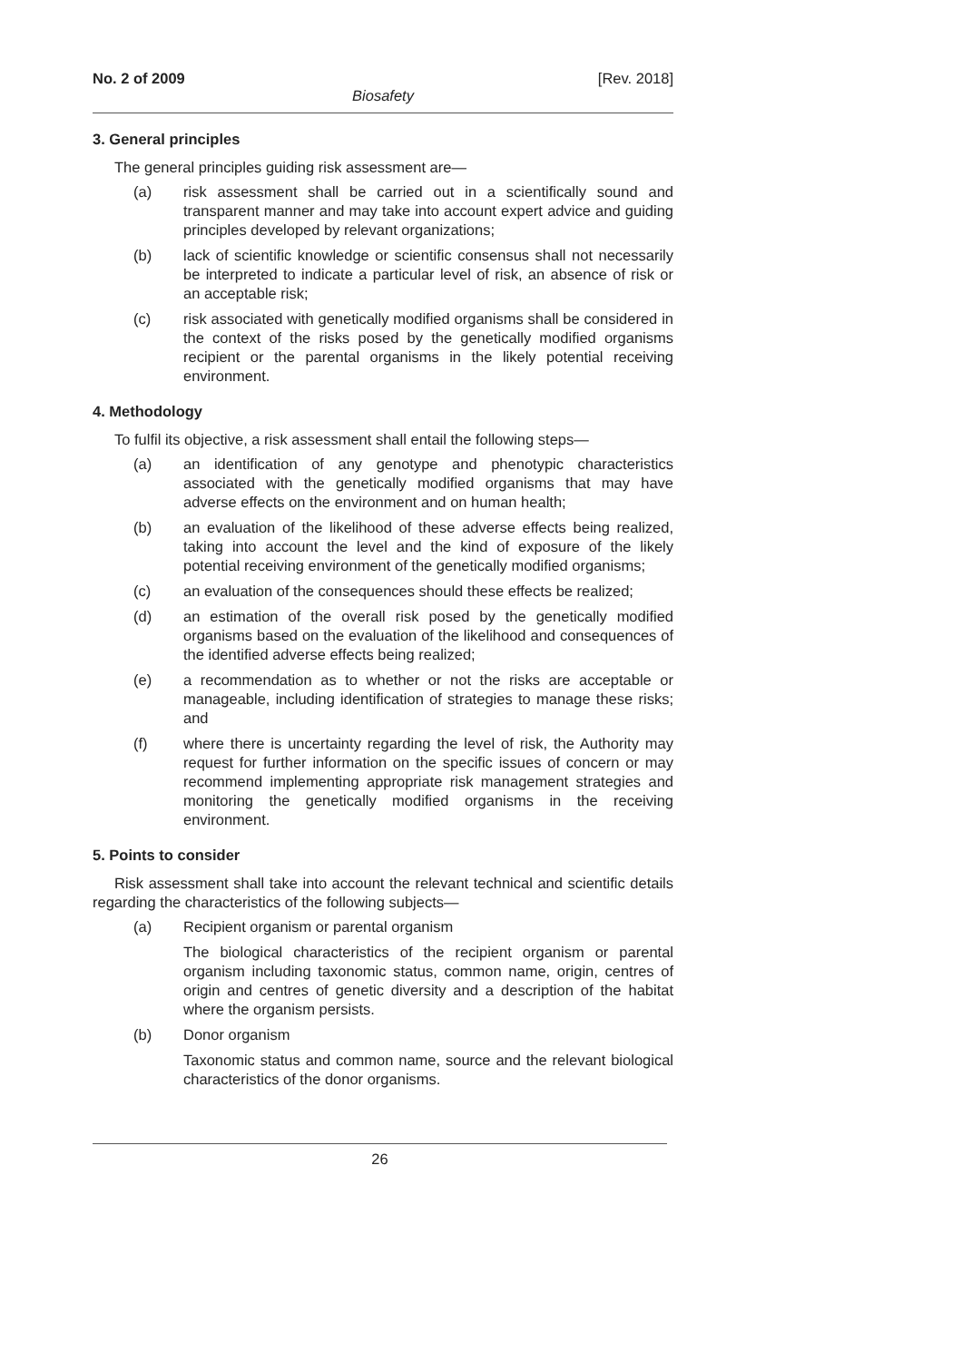No. 2 of 2009 [Rev. 2018]
Biosafety
3. General principles
The general principles guiding risk assessment are—
(a) risk assessment shall be carried out in a scientifically sound and transparent manner and may take into account expert advice and guiding principles developed by relevant organizations;
(b) lack of scientific knowledge or scientific consensus shall not necessarily be interpreted to indicate a particular level of risk, an absence of risk or an acceptable risk;
(c) risk associated with genetically modified organisms shall be considered in the context of the risks posed by the genetically modified organisms recipient or the parental organisms in the likely potential receiving environment.
4. Methodology
To fulfil its objective, a risk assessment shall entail the following steps—
(a) an identification of any genotype and phenotypic characteristics associated with the genetically modified organisms that may have adverse effects on the environment and on human health;
(b) an evaluation of the likelihood of these adverse effects being realized, taking into account the level and the kind of exposure of the likely potential receiving environment of the genetically modified organisms;
(c) an evaluation of the consequences should these effects be realized;
(d) an estimation of the overall risk posed by the genetically modified organisms based on the evaluation of the likelihood and consequences of the identified adverse effects being realized;
(e) a recommendation as to whether or not the risks are acceptable or manageable, including identification of strategies to manage these risks; and
(f) where there is uncertainty regarding the level of risk, the Authority may request for further information on the specific issues of concern or may recommend implementing appropriate risk management strategies and monitoring the genetically modified organisms in the receiving environment.
5. Points to consider
Risk assessment shall take into account the relevant technical and scientific details regarding the characteristics of the following subjects—
(a) Recipient organism or parental organism
The biological characteristics of the recipient organism or parental organism including taxonomic status, common name, origin, centres of origin and centres of genetic diversity and a description of the habitat where the organism persists.
(b) Donor organism
Taxonomic status and common name, source and the relevant biological characteristics of the donor organisms.
26